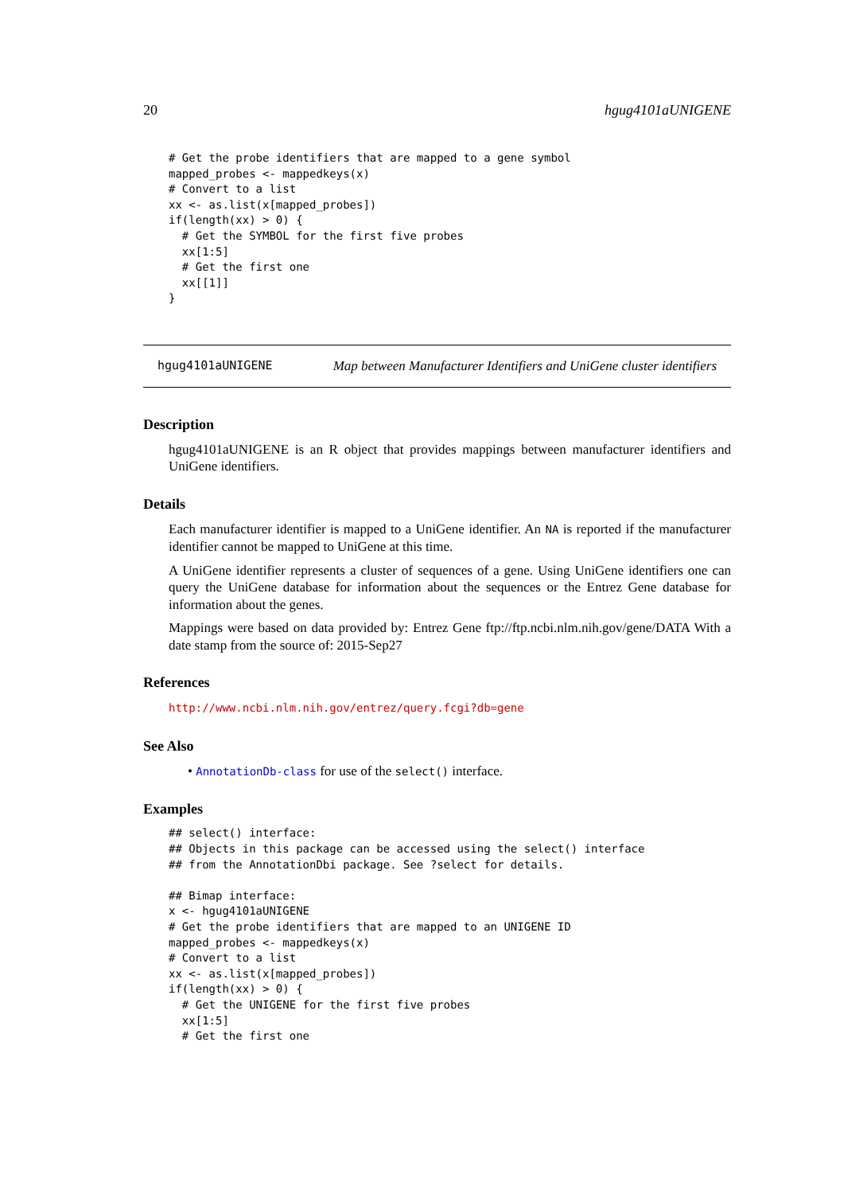20 hgug4101aUNIGENE
# Get the probe identifiers that are mapped to a gene symbol
mapped_probes <- mappedkeys(x)
# Convert to a list
xx <- as.list(x[mapped_probes])
if(length(xx) > 0) {
  # Get the SYMBOL for the first five probes
  xx[1:5]
  # Get the first one
  xx[[1]]
}
hgug4101aUNIGENE Map between Manufacturer Identifiers and UniGene cluster identifiers
Description
hgug4101aUNIGENE is an R object that provides mappings between manufacturer identifiers and UniGene identifiers.
Details
Each manufacturer identifier is mapped to a UniGene identifier. An NA is reported if the manufacturer identifier cannot be mapped to UniGene at this time.
A UniGene identifier represents a cluster of sequences of a gene. Using UniGene identifiers one can query the UniGene database for information about the sequences or the Entrez Gene database for information about the genes.
Mappings were based on data provided by: Entrez Gene ftp://ftp.ncbi.nlm.nih.gov/gene/DATA With a date stamp from the source of: 2015-Sep27
References
http://www.ncbi.nlm.nih.gov/entrez/query.fcgi?db=gene
See Also
• AnnotationDb-class for use of the select() interface.
Examples
## select() interface:
## Objects in this package can be accessed using the select() interface
## from the AnnotationDbi package. See ?select for details.

## Bimap interface:
x <- hgug4101aUNIGENE
# Get the probe identifiers that are mapped to an UNIGENE ID
mapped_probes <- mappedkeys(x)
# Convert to a list
xx <- as.list(x[mapped_probes])
if(length(xx) > 0) {
  # Get the UNIGENE for the first five probes
  xx[1:5]
  # Get the first one